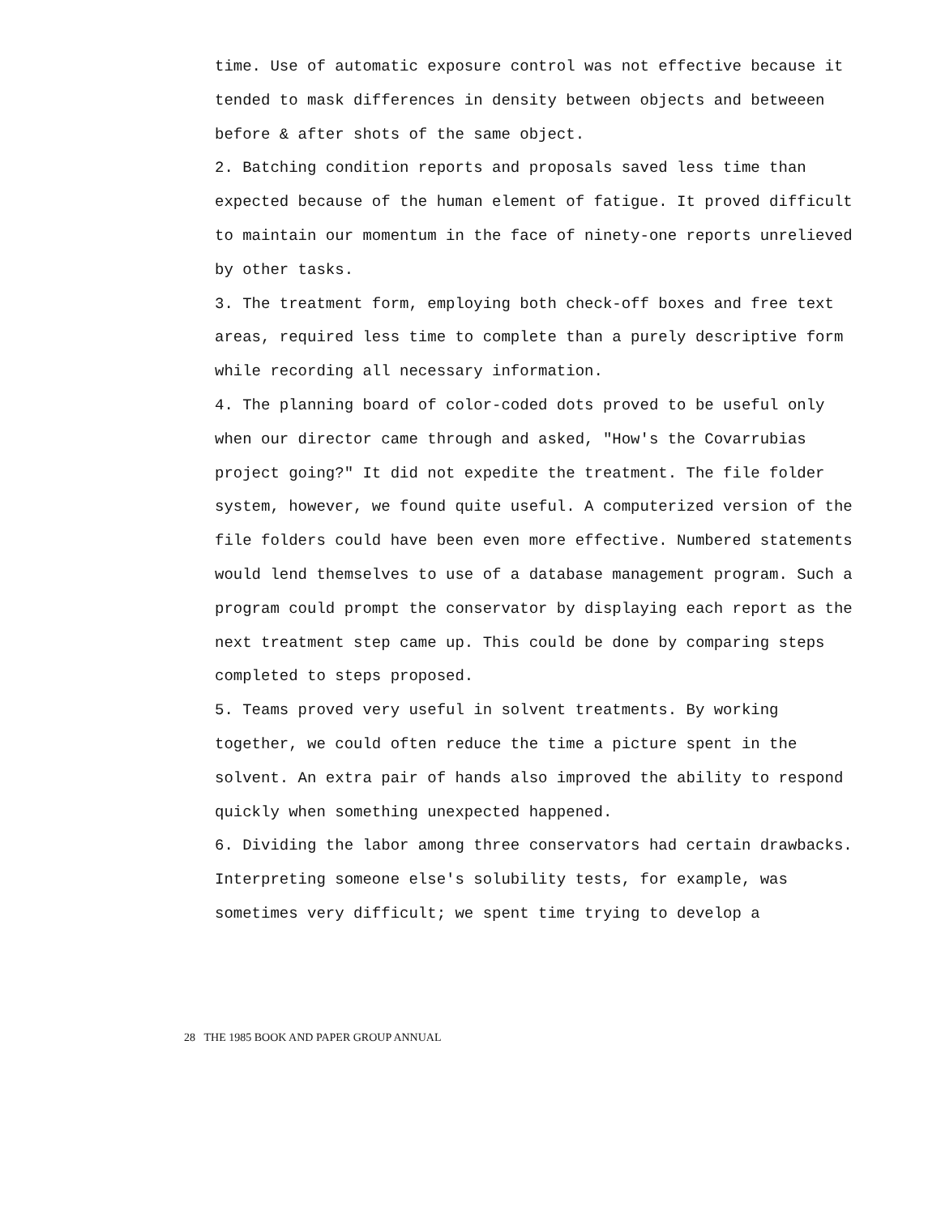time. Use of automatic exposure control was not effective because it tended to mask differences in density between objects and betweeen before & after shots of the same object.
2. Batching condition reports and proposals saved less time than expected because of the human element of fatigue. It proved difficult to maintain our momentum in the face of ninety-one reports unrelieved by other tasks.
3. The treatment form, employing both check-off boxes and free text areas, required less time to complete than a purely descriptive form while recording all necessary information.
4. The planning board of color-coded dots proved to be useful only when our director came through and asked, "How's the Covarrubias project going?" It did not expedite the treatment. The file folder system, however, we found quite useful. A computerized version of the file folders could have been even more effective. Numbered statements would lend themselves to use of a database management program. Such a program could prompt the conservator by displaying each report as the next treatment step came up. This could be done by comparing steps completed to steps proposed.
5. Teams proved very useful in solvent treatments. By working together, we could often reduce the time a picture spent in the solvent. An extra pair of hands also improved the ability to respond quickly when something unexpected happened.
6. Dividing the labor among three conservators had certain drawbacks. Interpreting someone else's solubility tests, for example, was sometimes very difficult; we spent time trying to develop a
28 THE 1985 BOOK AND PAPER GROUP ANNUAL